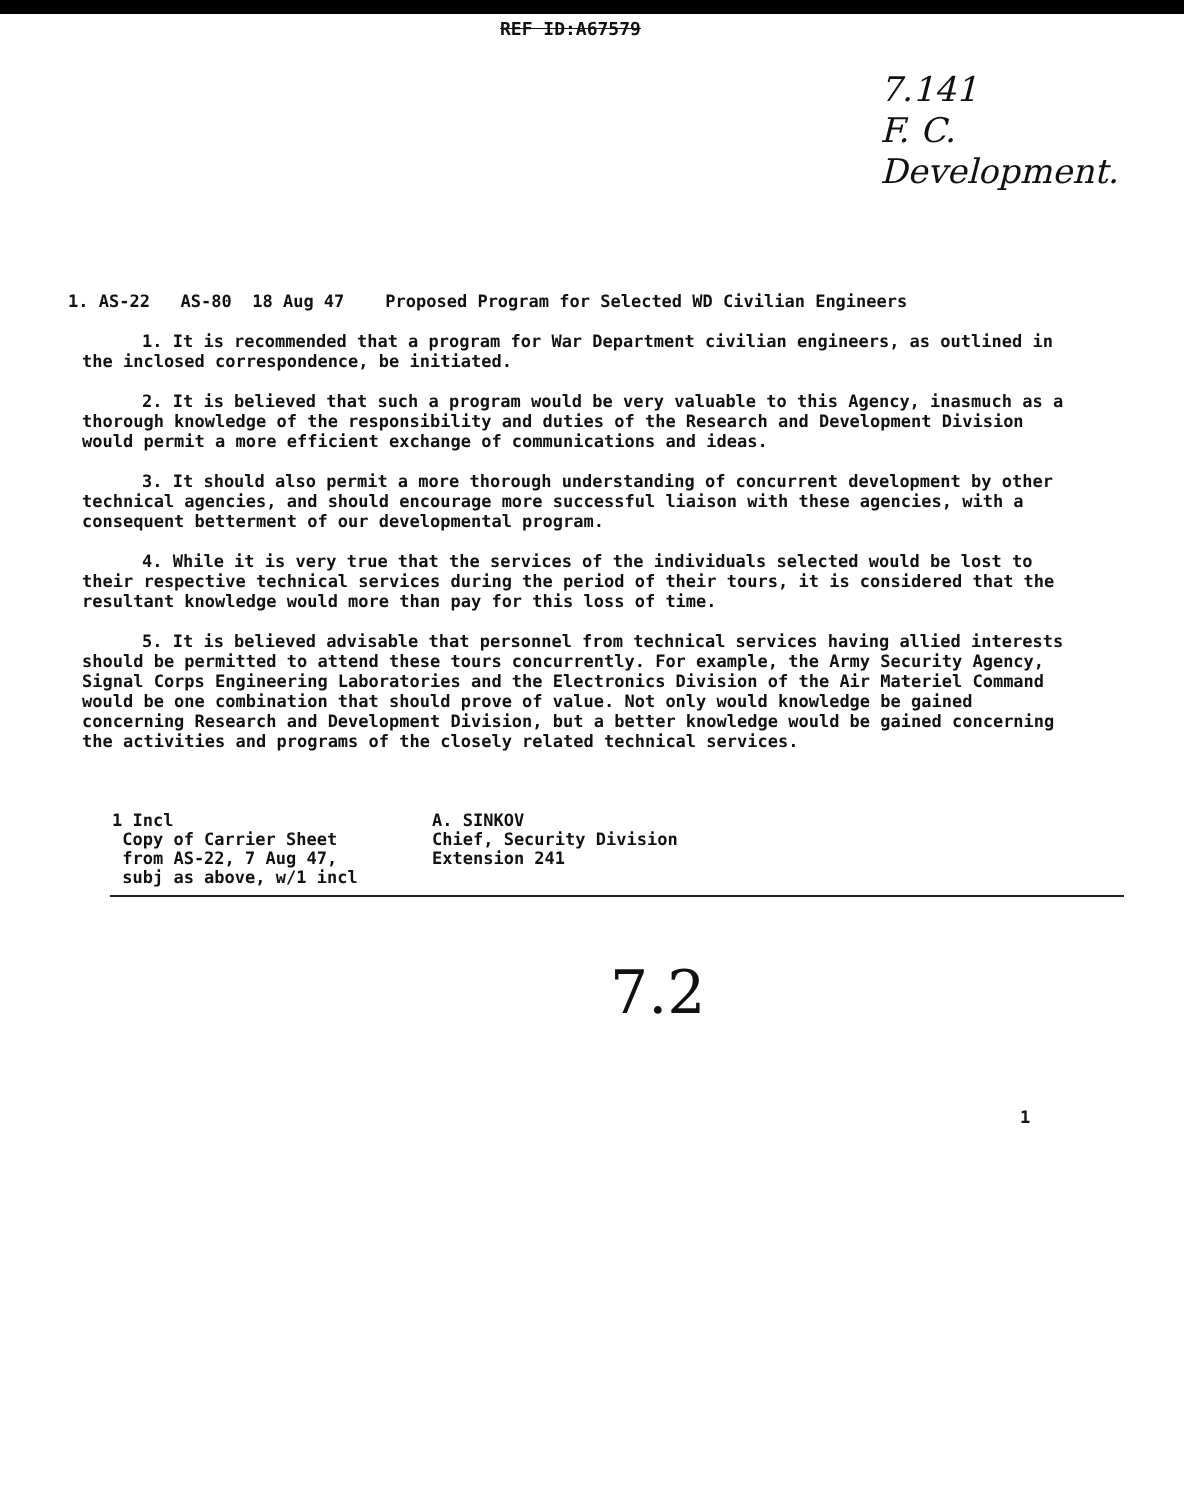REF ID:A67579
7.141
F. C.
Development.
1. AS-22 AS-80 18 Aug 47 Proposed Program for Selected WD Civilian Engineers
1. It is recommended that a program for War Department civilian engineers, as outlined in the inclosed correspondence, be initiated.
2. It is believed that such a program would be very valuable to this Agency, inasmuch as a thorough knowledge of the responsibility and duties of the Research and Development Division would permit a more efficient exchange of communications and ideas.
3. It should also permit a more thorough understanding of concurrent development by other technical agencies, and should encourage more successful liaison with these agencies, with a consequent betterment of our developmental program.
4. While it is very true that the services of the individuals selected would be lost to their respective technical services during the period of their tours, it is considered that the resultant knowledge would more than pay for this loss of time.
5. It is believed advisable that personnel from technical services having allied interests should be permitted to attend these tours concurrently. For example, the Army Security Agency, Signal Corps Engineering Laboratories and the Electronics Division of the Air Materiel Command would be one combination that should prove of value. Not only would knowledge be gained concerning Research and Development Division, but a better knowledge would be gained concerning the activities and programs of the closely related technical services.
1 Incl
Copy of Carrier Sheet
from AS-22, 7 Aug 47,
subj as above, w/1 incl
A. SINKOV
Chief, Security Division
Extension 241
7.2
1